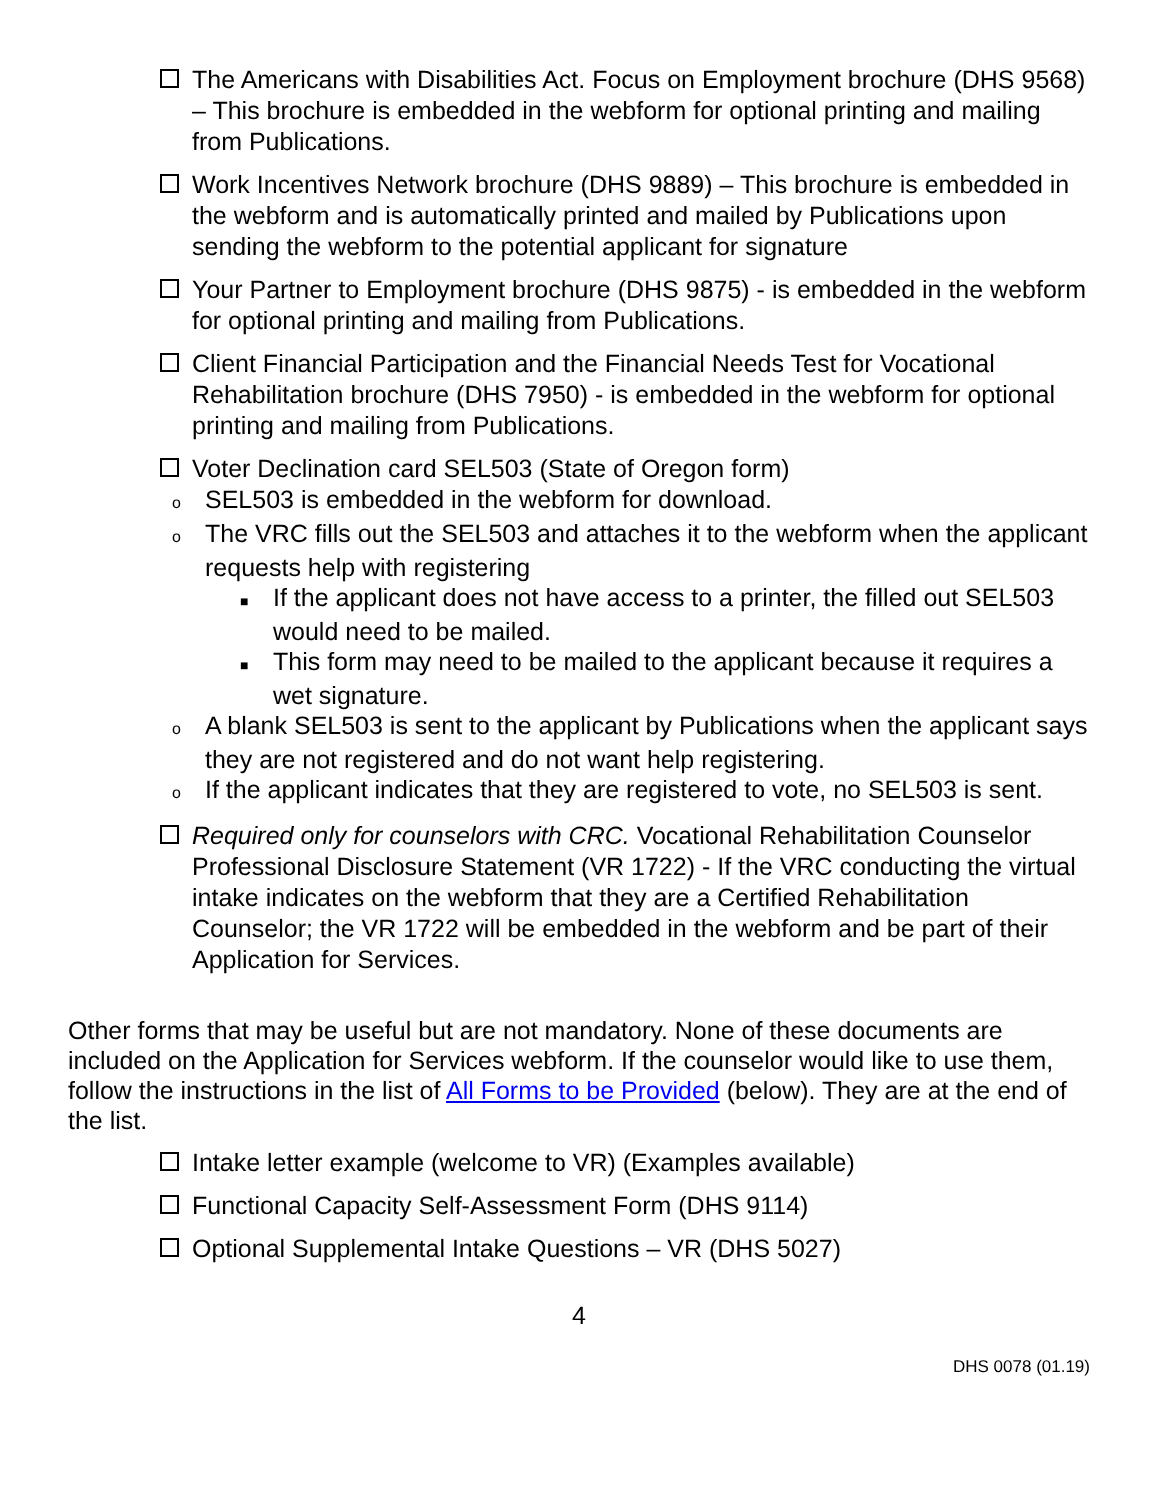The Americans with Disabilities Act. Focus on Employment brochure (DHS 9568) – This brochure is embedded in the webform for optional printing and mailing from Publications.
Work Incentives Network brochure (DHS 9889) – This brochure is embedded in the webform and is automatically printed and mailed by Publications upon sending the webform to the potential applicant for signature
Your Partner to Employment brochure (DHS 9875) - is embedded in the webform for optional printing and mailing from Publications.
Client Financial Participation and the Financial Needs Test for Vocational Rehabilitation brochure (DHS 7950) - is embedded in the webform for optional printing and mailing from Publications.
Voter Declination card SEL503 (State of Oregon form)
o SEL503 is embedded in the webform for download.
o The VRC fills out the SEL503 and attaches it to the webform when the applicant requests help with registering
■ If the applicant does not have access to a printer, the filled out SEL503 would need to be mailed.
■ This form may need to be mailed to the applicant because it requires a wet signature.
o A blank SEL503 is sent to the applicant by Publications when the applicant says they are not registered and do not want help registering.
o If the applicant indicates that they are registered to vote, no SEL503 is sent.
Required only for counselors with CRC. Vocational Rehabilitation Counselor Professional Disclosure Statement (VR 1722) - If the VRC conducting the virtual intake indicates on the webform that they are a Certified Rehabilitation Counselor; the VR 1722 will be embedded in the webform and be part of their Application for Services.
Other forms that may be useful but are not mandatory. None of these documents are included on the Application for Services webform. If the counselor would like to use them, follow the instructions in the list of All Forms to be Provided (below). They are at the end of the list.
Intake letter example (welcome to VR) (Examples available)
Functional Capacity Self-Assessment Form (DHS 9114)
Optional Supplemental Intake Questions – VR (DHS 5027)
4
DHS 0078 (01.19)